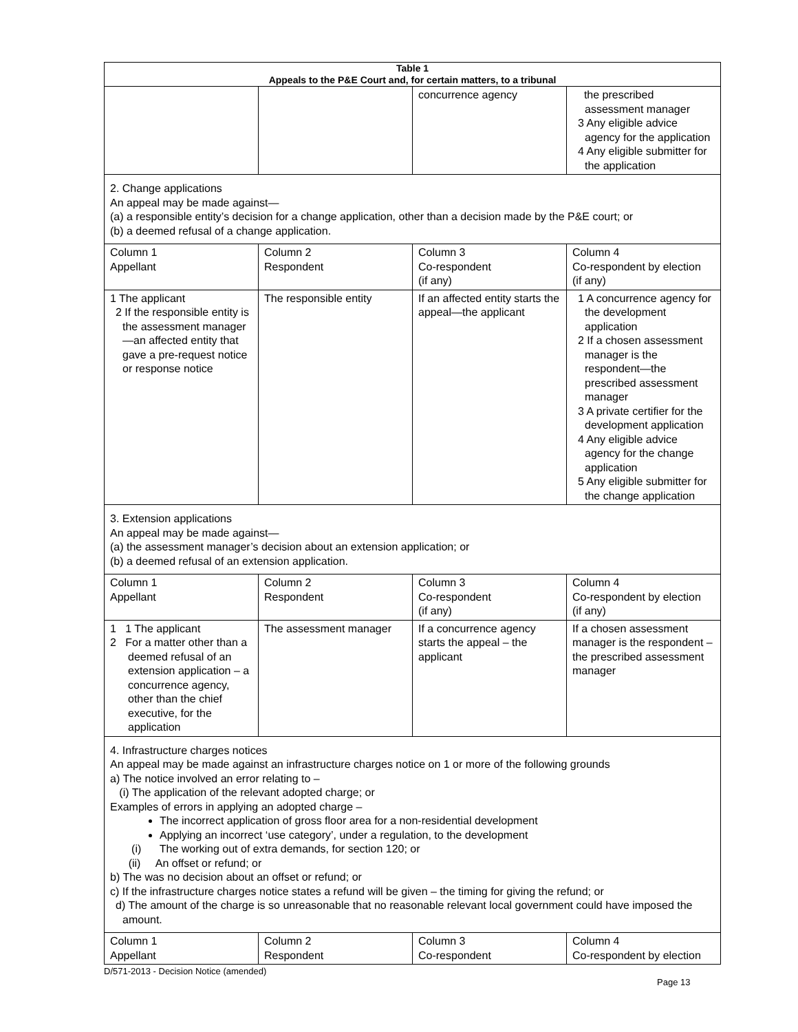| Table 1 Appeals to the P&E Court and, for certain matters, to a tribunal | | | |
| --- | --- | --- | --- |
| | | concurrence agency | the prescribed assessment manager 3 Any eligible advice agency for the application 4 Any eligible submitter for the application |
| 2. Change applications An appeal may be made against— (a) a responsible entity’s decision for a change application, other than a decision made by the P&E court; or (b) a deemed refusal of a change application. | | | |
| Column 1 Appellant | Column 2 Respondent | Column 3 Co-respondent (if any) | Column 4 Co-respondent by election (if any) |
| 1 The applicant 2 If the responsible entity is the assessment manager—an affected entity that gave a pre-request notice or response notice | The responsible entity | If an affected entity starts the appeal—the applicant | 1 A concurrence agency for the development application 2 If a chosen assessment manager is the respondent—the prescribed assessment manager 3 A private certifier for the development application 4 Any eligible advice agency for the change application 5 Any eligible submitter for the change application |
| 3. Extension applications An appeal may be made against— (a) the assessment manager’s decision about an extension application; or (b) a deemed refusal of an extension application. | | | |
| Column 1 Appellant | Column 2 Respondent | Column 3 Co-respondent (if any) | Column 4 Co-respondent by election (if any) |
| 1 1 The applicant 2 For a matter other than a deemed refusal of an extension application – a concurrence agency, other than the chief executive, for the application | The assessment manager | If a concurrence agency starts the appeal – the applicant | If a chosen assessment manager is the respondent – the prescribed assessment manager |
| 4. Infrastructure charges notices An appeal may be made against an infrastructure charges notice on 1 or more of the following grounds a) The notice involved an error relating to – (i) The application of the relevant adopted charge; or Examples of errors in applying an adopted charge – The incorrect application of gross floor area for a non-residential development Applying an incorrect ‘use category’, under a regulation, to the development (i) The working out of extra demands, for section 120; or (ii) An offset or refund; or b) The was no decision about an offset or refund; or c) If the infrastructure charges notice states a refund will be given – the timing for giving the refund; or d) The amount of the charge is so unreasonable that no reasonable relevant local government could have imposed the amount. | | | |
| Column 1 Appellant | Column 2 Respondent | Column 3 Co-respondent | Column 4 Co-respondent by election |
D/571-2013 - Decision Notice (amended)
Page 13